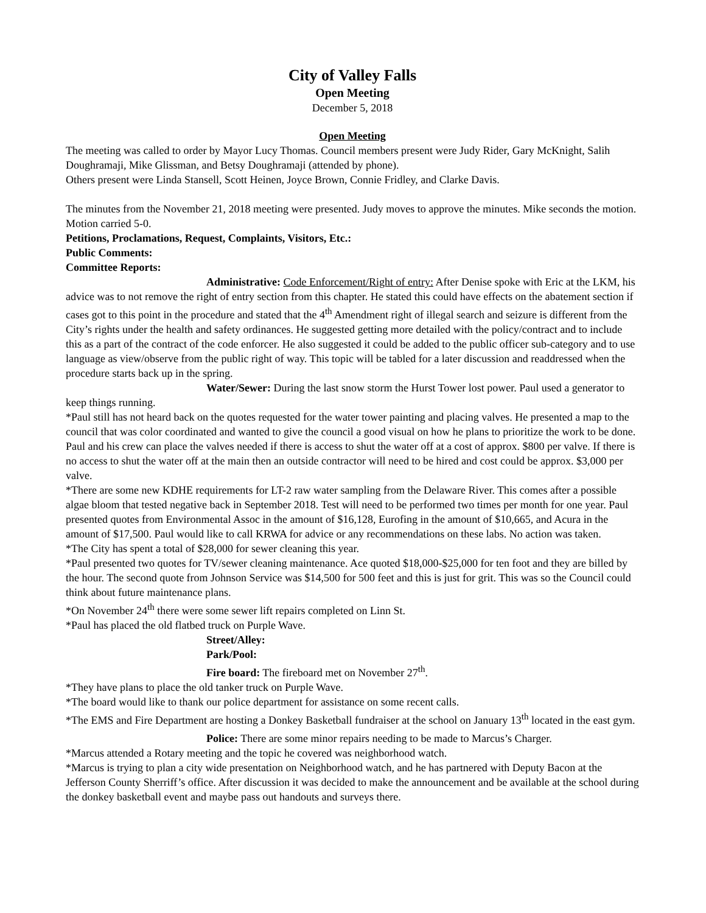City of Valley Falls
Open Meeting
December 5, 2018
Open Meeting
The meeting was called to order by Mayor Lucy Thomas. Council members present were Judy Rider, Gary McKnight, Salih Doughramaji, Mike Glissman, and Betsy Doughramaji (attended by phone).
Others present were Linda Stansell, Scott Heinen, Joyce Brown, Connie Fridley, and Clarke Davis.
The minutes from the November 21, 2018 meeting were presented. Judy moves to approve the minutes. Mike seconds the motion. Motion carried 5-0.
Petitions, Proclamations, Request, Complaints, Visitors, Etc.:
Public Comments:
Committee Reports:
Administrative: Code Enforcement/Right of entry: After Denise spoke with Eric at the LKM, his advice was to not remove the right of entry section from this chapter. He stated this could have effects on the abatement section if cases got to this point in the procedure and stated that the 4<sup>th</sup> Amendment right of illegal search and seizure is different from the City’s rights under the health and safety ordinances. He suggested getting more detailed with the policy/contract and to include this as a part of the contract of the code enforcer. He also suggested it could be added to the public officer sub-category and to use language as view/observe from the public right of way. This topic will be tabled for a later discussion and readdressed when the procedure starts back up in the spring.
Water/Sewer: During the last snow storm the Hurst Tower lost power. Paul used a generator to keep things running.
*Paul still has not heard back on the quotes requested for the water tower painting and placing valves. He presented a map to the council that was color coordinated and wanted to give the council a good visual on how he plans to prioritize the work to be done. Paul and his crew can place the valves needed if there is access to shut the water off at a cost of approx. $800 per valve. If there is no access to shut the water off at the main then an outside contractor will need to be hired and cost could be approx. $3,000 per valve.
*There are some new KDHE requirements for LT-2 raw water sampling from the Delaware River. This comes after a possible algae bloom that tested negative back in September 2018. Test will need to be performed two times per month for one year. Paul presented quotes from Environmental Assoc in the amount of $16,128, Eurofing in the amount of $10,665, and Acura in the amount of $17,500. Paul would like to call KRWA for advice or any recommendations on these labs. No action was taken.
*The City has spent a total of $28,000 for sewer cleaning this year.
*Paul presented two quotes for TV/sewer cleaning maintenance. Ace quoted $18,000-$25,000 for ten foot and they are billed by the hour. The second quote from Johnson Service was $14,500 for 500 feet and this is just for grit. This was so the Council could think about future maintenance plans.
*On November 24<sup>th</sup> there were some sewer lift repairs completed on Linn St.
*Paul has placed the old flatbed truck on Purple Wave.
Street/Alley:
Park/Pool:
Fire board: The fireboard met on November 27<sup>th</sup>.
*They have plans to place the old tanker truck on Purple Wave.
*The board would like to thank our police department for assistance on some recent calls.
*The EMS and Fire Department are hosting a Donkey Basketball fundraiser at the school on January 13<sup>th</sup> located in the east gym.
Police: There are some minor repairs needing to be made to Marcus’s Charger.
*Marcus attended a Rotary meeting and the topic he covered was neighborhood watch.
*Marcus is trying to plan a city wide presentation on Neighborhood watch, and he has partnered with Deputy Bacon at the Jefferson County Sherriff’s office. After discussion it was decided to make the announcement and be available at the school during the donkey basketball event and maybe pass out handouts and surveys there.